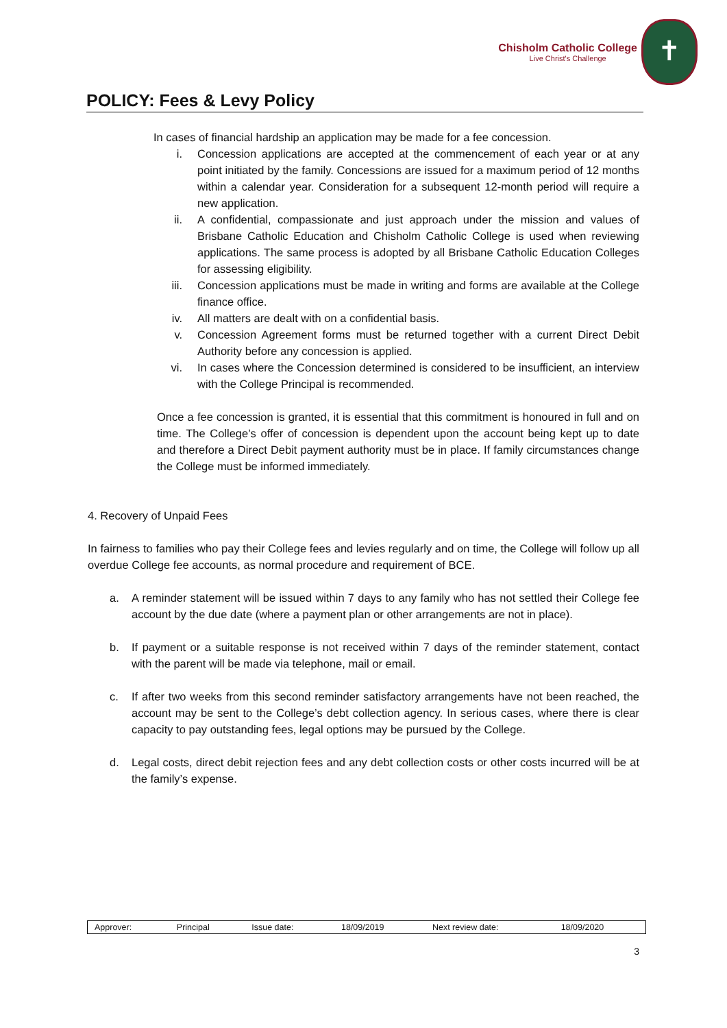Chisholm Catholic College
Live Christ's Challenge
✝
POLICY: Fees & Levy Policy
In cases of financial hardship an application may be made for a fee concession.
i. Concession applications are accepted at the commencement of each year or at any point initiated by the family. Concessions are issued for a maximum period of 12 months within a calendar year. Consideration for a subsequent 12-month period will require a new application.
ii. A confidential, compassionate and just approach under the mission and values of Brisbane Catholic Education and Chisholm Catholic College is used when reviewing applications. The same process is adopted by all Brisbane Catholic Education Colleges for assessing eligibility.
iii. Concession applications must be made in writing and forms are available at the College finance office.
iv. All matters are dealt with on a confidential basis.
v. Concession Agreement forms must be returned together with a current Direct Debit Authority before any concession is applied.
vi. In cases where the Concession determined is considered to be insufficient, an interview with the College Principal is recommended.
Once a fee concession is granted, it is essential that this commitment is honoured in full and on time. The College’s offer of concession is dependent upon the account being kept up to date and therefore a Direct Debit payment authority must be in place. If family circumstances change the College must be informed immediately.
4. Recovery of Unpaid Fees
In fairness to families who pay their College fees and levies regularly and on time, the College will follow up all overdue College fee accounts, as normal procedure and requirement of BCE.
a. A reminder statement will be issued within 7 days to any family who has not settled their College fee account by the due date (where a payment plan or other arrangements are not in place).
b. If payment or a suitable response is not received within 7 days of the reminder statement, contact with the parent will be made via telephone, mail or email.
c. If after two weeks from this second reminder satisfactory arrangements have not been reached, the account may be sent to the College’s debt collection agency. In serious cases, where there is clear capacity to pay outstanding fees, legal options may be pursued by the College.
d. Legal costs, direct debit rejection fees and any debt collection costs or other costs incurred will be at the family’s expense.
| Approver: | Principal | Issue date: | 18/09/2019 | Next review date: | 18/09/2020 |
3